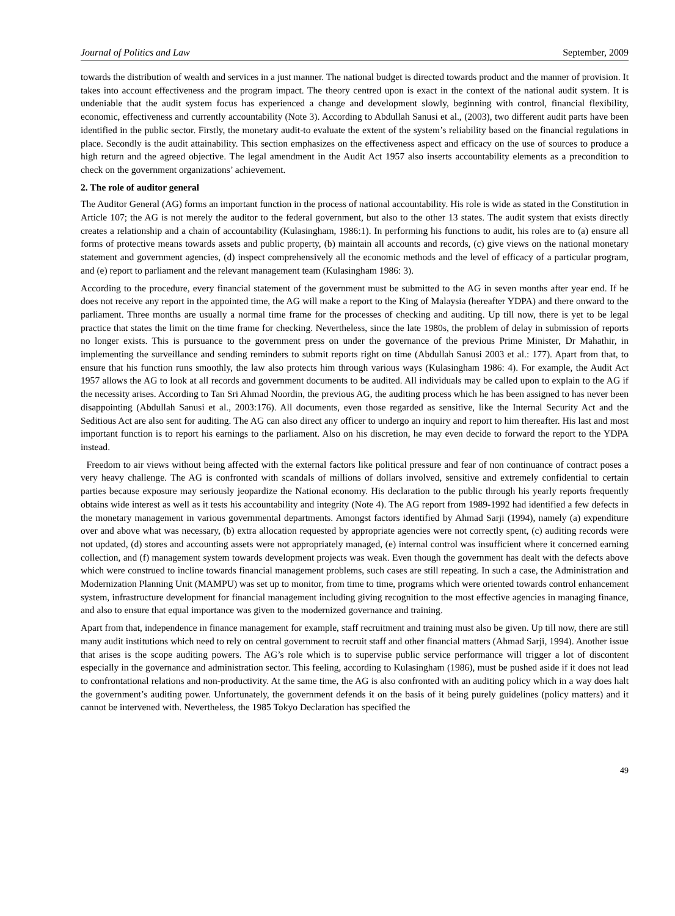Journal of Politics and Law September, 2009
towards the distribution of wealth and services in a just manner. The national budget is directed towards product and the manner of provision. It takes into account effectiveness and the program impact. The theory centred upon is exact in the context of the national audit system. It is undeniable that the audit system focus has experienced a change and development slowly, beginning with control, financial flexibility, economic, effectiveness and currently accountability (Note 3). According to Abdullah Sanusi et al., (2003), two different audit parts have been identified in the public sector. Firstly, the monetary audit-to evaluate the extent of the system’s reliability based on the financial regulations in place. Secondly is the audit attainability. This section emphasizes on the effectiveness aspect and efficacy on the use of sources to produce a high return and the agreed objective. The legal amendment in the Audit Act 1957 also inserts accountability elements as a precondition to check on the government organizations’ achievement.
2. The role of auditor general
The Auditor General (AG) forms an important function in the process of national accountability. His role is wide as stated in the Constitution in Article 107; the AG is not merely the auditor to the federal government, but also to the other 13 states. The audit system that exists directly creates a relationship and a chain of accountability (Kulasingham, 1986:1). In performing his functions to audit, his roles are to (a) ensure all forms of protective means towards assets and public property, (b) maintain all accounts and records, (c) give views on the national monetary statement and government agencies, (d) inspect comprehensively all the economic methods and the level of efficacy of a particular program, and (e) report to parliament and the relevant management team (Kulasingham 1986: 3).
According to the procedure, every financial statement of the government must be submitted to the AG in seven months after year end. If he does not receive any report in the appointed time, the AG will make a report to the King of Malaysia (hereafter YDPA) and there onward to the parliament. Three months are usually a normal time frame for the processes of checking and auditing. Up till now, there is yet to be legal practice that states the limit on the time frame for checking. Nevertheless, since the late 1980s, the problem of delay in submission of reports no longer exists. This is pursuance to the government press on under the governance of the previous Prime Minister, Dr Mahathir, in implementing the surveillance and sending reminders to submit reports right on time (Abdullah Sanusi 2003 et al.: 177). Apart from that, to ensure that his function runs smoothly, the law also protects him through various ways (Kulasingham 1986: 4). For example, the Audit Act 1957 allows the AG to look at all records and government documents to be audited. All individuals may be called upon to explain to the AG if the necessity arises. According to Tan Sri Ahmad Noordin, the previous AG, the auditing process which he has been assigned to has never been disappointing (Abdullah Sanusi et al., 2003:176). All documents, even those regarded as sensitive, like the Internal Security Act and the Seditious Act are also sent for auditing. The AG can also direct any officer to undergo an inquiry and report to him thereafter. His last and most important function is to report his earnings to the parliament. Also on his discretion, he may even decide to forward the report to the YDPA instead.
Freedom to air views without being affected with the external factors like political pressure and fear of non continuance of contract poses a very heavy challenge. The AG is confronted with scandals of millions of dollars involved, sensitive and extremely confidential to certain parties because exposure may seriously jeopardize the National economy. His declaration to the public through his yearly reports frequently obtains wide interest as well as it tests his accountability and integrity (Note 4). The AG report from 1989-1992 had identified a few defects in the monetary management in various governmental departments. Amongst factors identified by Ahmad Sarji (1994), namely (a) expenditure over and above what was necessary, (b) extra allocation requested by appropriate agencies were not correctly spent, (c) auditing records were not updated, (d) stores and accounting assets were not appropriately managed, (e) internal control was insufficient where it concerned earning collection, and (f) management system towards development projects was weak. Even though the government has dealt with the defects above which were construed to incline towards financial management problems, such cases are still repeating. In such a case, the Administration and Modernization Planning Unit (MAMPU) was set up to monitor, from time to time, programs which were oriented towards control enhancement system, infrastructure development for financial management including giving recognition to the most effective agencies in managing finance, and also to ensure that equal importance was given to the modernized governance and training.
Apart from that, independence in finance management for example, staff recruitment and training must also be given. Up till now, there are still many audit institutions which need to rely on central government to recruit staff and other financial matters (Ahmad Sarji, 1994). Another issue that arises is the scope auditing powers. The AG’s role which is to supervise public service performance will trigger a lot of discontent especially in the governance and administration sector. This feeling, according to Kulasingham (1986), must be pushed aside if it does not lead to confrontational relations and non-productivity. At the same time, the AG is also confronted with an auditing policy which in a way does halt the government’s auditing power. Unfortunately, the government defends it on the basis of it being purely guidelines (policy matters) and it cannot be intervened with. Nevertheless, the 1985 Tokyo Declaration has specified the
49